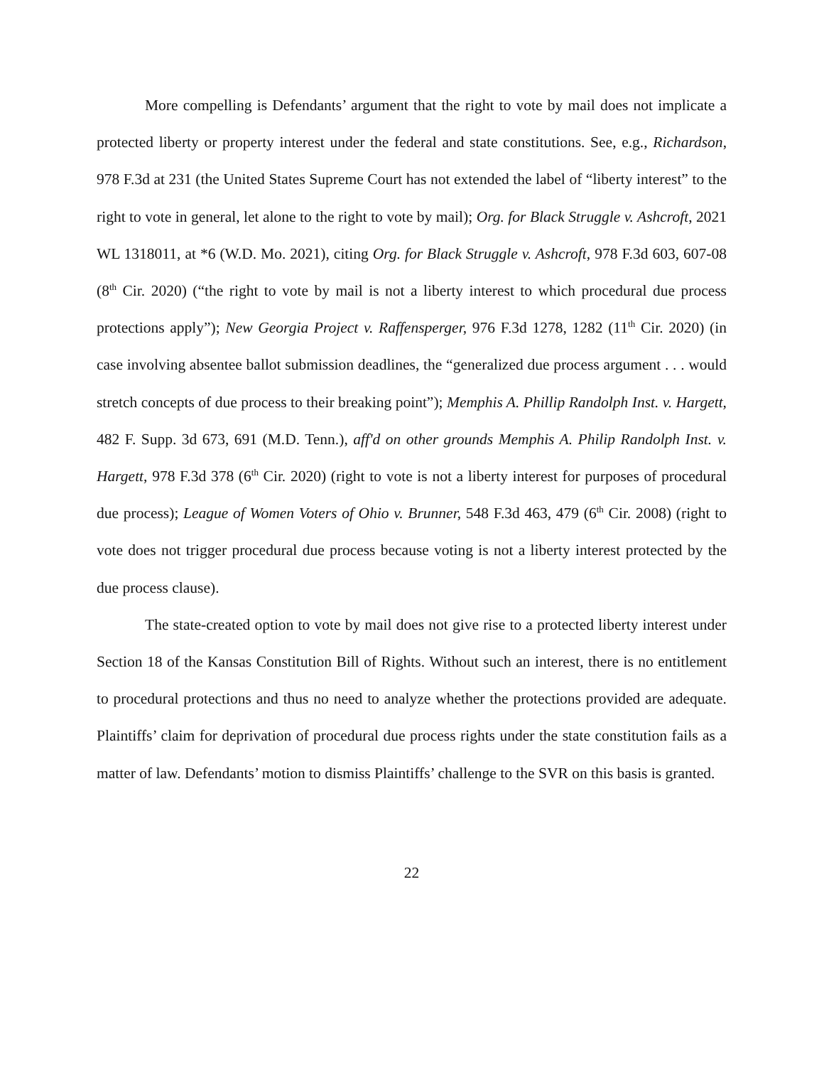More compelling is Defendants’ argument that the right to vote by mail does not implicate a protected liberty or property interest under the federal and state constitutions. See, e.g., Richardson, 978 F.3d at 231 (the United States Supreme Court has not extended the label of “liberty interest” to the right to vote in general, let alone to the right to vote by mail); Org. for Black Struggle v. Ashcroft, 2021 WL 1318011, at *6 (W.D. Mo. 2021), citing Org. for Black Struggle v. Ashcroft, 978 F.3d 603, 607-08 (8<sup>th</sup> Cir. 2020) (“the right to vote by mail is not a liberty interest to which procedural due process protections apply”); New Georgia Project v. Raffensperger, 976 F.3d 1278, 1282 (11<sup>th</sup> Cir. 2020) (in case involving absentee ballot submission deadlines, the “generalized due process argument . . . would stretch concepts of due process to their breaking point”); Memphis A. Phillip Randolph Inst. v. Hargett, 482 F. Supp. 3d 673, 691 (M.D. Tenn.), aff'd on other grounds Memphis A. Philip Randolph Inst. v. Hargett, 978 F.3d 378 (6<sup>th</sup> Cir. 2020) (right to vote is not a liberty interest for purposes of procedural due process); League of Women Voters of Ohio v. Brunner, 548 F.3d 463, 479 (6<sup>th</sup> Cir. 2008) (right to vote does not trigger procedural due process because voting is not a liberty interest protected by the due process clause).
The state-created option to vote by mail does not give rise to a protected liberty interest under Section 18 of the Kansas Constitution Bill of Rights. Without such an interest, there is no entitlement to procedural protections and thus no need to analyze whether the protections provided are adequate. Plaintiffs’ claim for deprivation of procedural due process rights under the state constitution fails as a matter of law. Defendants’ motion to dismiss Plaintiffs’ challenge to the SVR on this basis is granted.
22